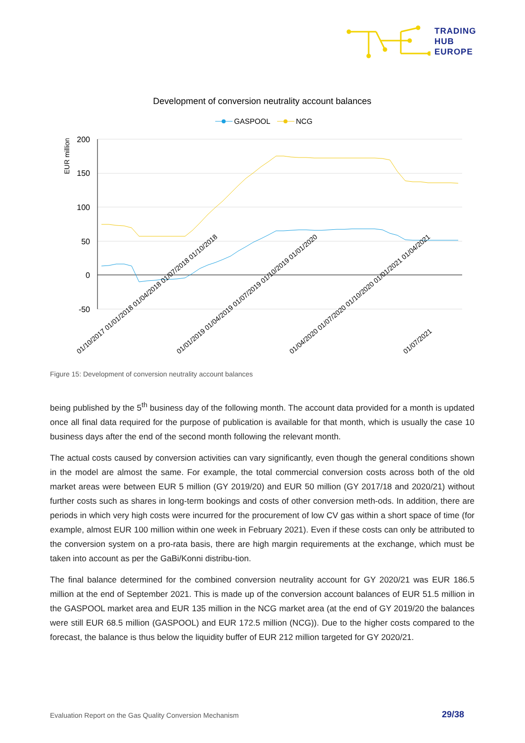TRADING
HUB
EUROPE
Development of conversion neutrality account balances
GASPOOL
NCG
200
150
100
50
0
-50
EUR million
01/10/2017 01/01/2018 01/04/2018 01/07/2018 01/10/2018
01/01/2019 01/04/2019 01/07/2019 01/10/2019 01/01/2020
01/04/2020 01/07/2020 01/10/2020 01/01/2021 01/04/2021
01/07/2021
Figure 15: Development of conversion neutrality account balances
being published by the 5<sup>th</sup> business day of the following month. The account data provided for a month is updated once all final data required for the purpose of publication is available for that month, which is usually the case 10 business days after the end of the second month following the relevant month.
The actual costs caused by conversion activities can vary significantly, even though the general conditions shown in the model are almost the same. For example, the total commercial conversion costs across both of the old market areas were between EUR 5 million (GY 2019/20) and EUR 50 million (GY 2017/18 and 2020/21) without further costs such as shares in long-term bookings and costs of other conversion meth-ods. In addition, there are periods in which very high costs were incurred for the procurement of low CV gas within a short space of time (for example, almost EUR 100 million within one week in February 2021). Even if these costs can only be attributed to the conversion system on a pro-rata basis, there are high margin requirements at the exchange, which must be taken into account as per the GaBi/Konni distribu-tion.
The final balance determined for the combined conversion neutrality account for GY 2020/21 was EUR 186.5 million at the end of September 2021. This is made up of the conversion account balances of EUR 51.5 million in the GASPOOL market area and EUR 135 million in the NCG market area (at the end of GY 2019/20 the balances were still EUR 68.5 million (GASPOOL) and EUR 172.5 million (NCG)). Due to the higher costs compared to the forecast, the balance is thus below the liquidity buffer of EUR 212 million targeted for GY 2020/21.
Evaluation Report on the Gas Quality Conversion Mechanism
29/38